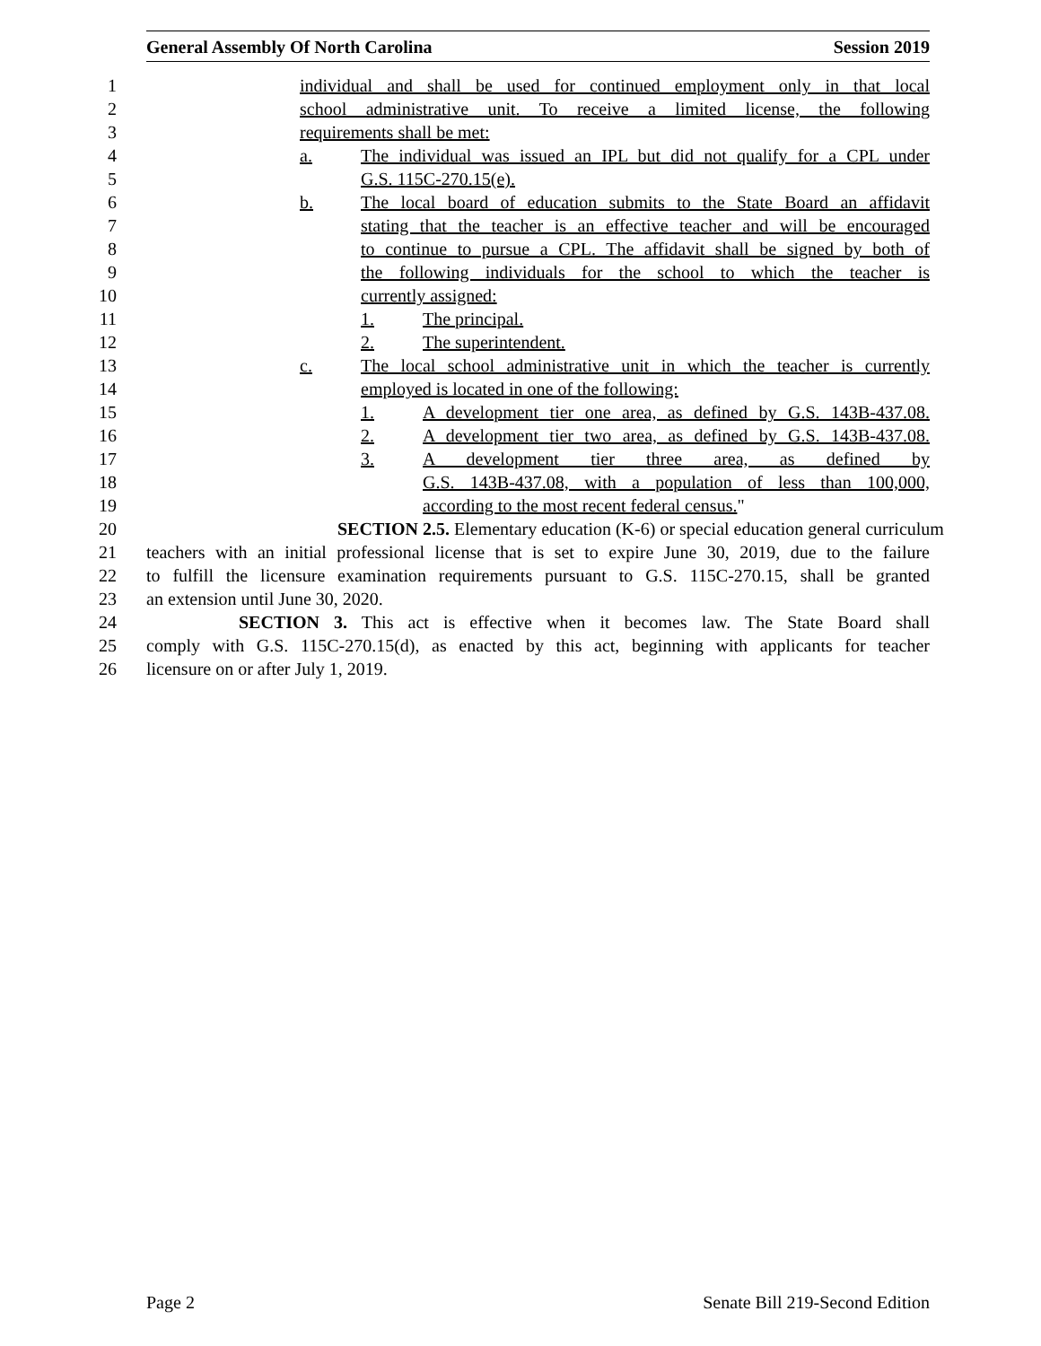General Assembly Of North Carolina Session 2019
1
individual and shall be used for continued employment only in that local
2
school administrative unit. To receive a limited license, the following
3
requirements shall be met:
4
a. The individual was issued an IPL but did not qualify for a CPL under
5
G.S. 115C-270.15(e).
6
b. The local board of education submits to the State Board an affidavit
7
stating that the teacher is an effective teacher and will be encouraged
8
to continue to pursue a CPL. The affidavit shall be signed by both of
9
the following individuals for the school to which the teacher is
10
currently assigned:
11
1. The principal.
12
2. The superintendent.
13
c. The local school administrative unit in which the teacher is currently
14
employed is located in one of the following:
15
1. A development tier one area, as defined by G.S. 143B-437.08.
16
2. A development tier two area, as defined by G.S. 143B-437.08.
17
3. A development tier three area, as defined by
18
G.S. 143B-437.08, with a population of less than 100,000,
19
according to the most recent federal census."
20
SECTION 2.5. Elementary education (K-6) or special education general curriculum
21
teachers with an initial professional license that is set to expire June 30, 2019, due to the failure
22
to fulfill the licensure examination requirements pursuant to G.S. 115C-270.15, shall be granted
23
an extension until June 30, 2020.
24
SECTION 3. This act is effective when it becomes law. The State Board shall
25
comply with G.S. 115C-270.15(d), as enacted by this act, beginning with applicants for teacher
26
licensure on or after July 1, 2019.
Page 2 Senate Bill 219-Second Edition